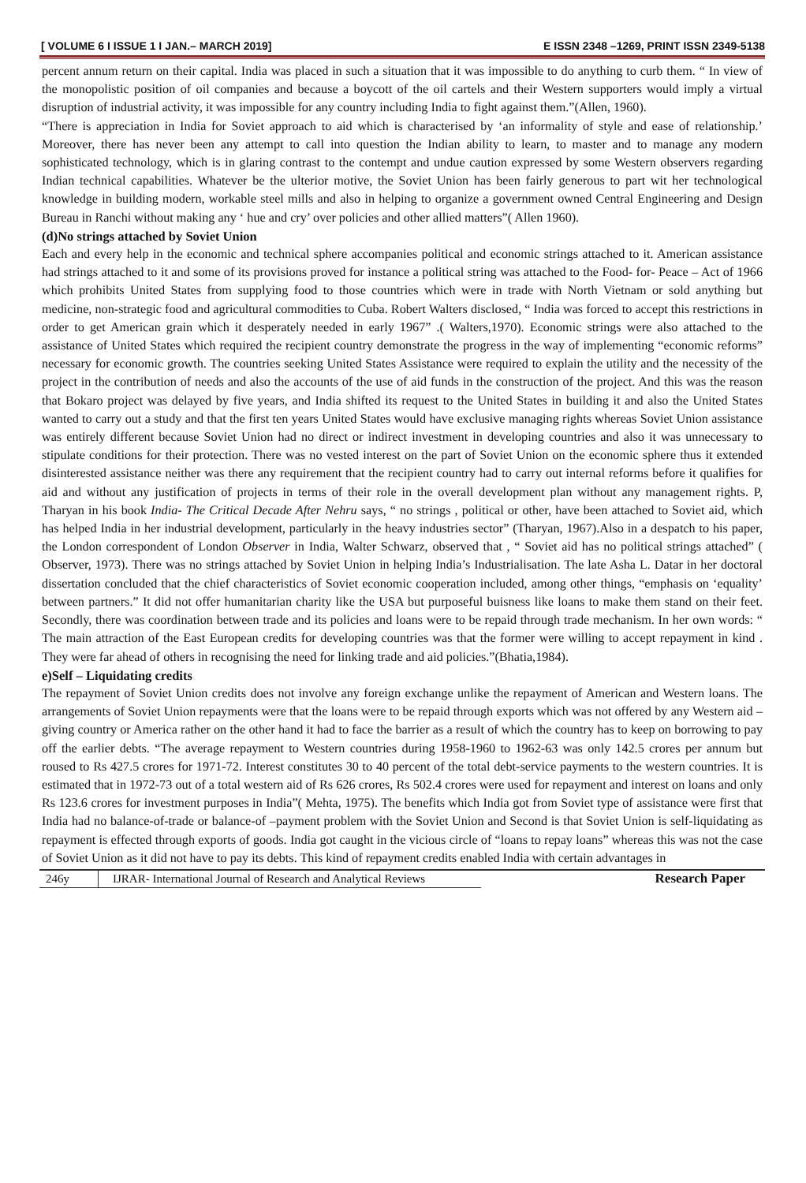[ VOLUME 6 I ISSUE 1 I JAN.– MARCH 2019] E ISSN 2348 –1269, PRINT ISSN 2349-5138
percent annum return on their capital. India was placed in such a situation that it was impossible to do anything to curb them. “ In view of the monopolistic position of oil companies and because a boycott of the oil cartels and their Western supporters would imply a virtual disruption of industrial activity, it was impossible for any country including India to fight against them.”(Allen, 1960).
“There is appreciation in India for Soviet approach to aid which is characterised by ‘an informality of style and ease of relationship.’ Moreover, there has never been any attempt to call into question the Indian ability to learn, to master and to manage any modern sophisticated technology, which is in glaring contrast to the contempt and undue caution expressed by some Western observers regarding Indian technical capabilities. Whatever be the ulterior motive, the Soviet Union has been fairly generous to part wit her technological knowledge in building modern, workable steel mills and also in helping to organize a government owned Central Engineering and Design Bureau in Ranchi without making any ‘ hue and cry’ over policies and other allied matters”( Allen 1960).
(d)No strings attached by Soviet Union
Each and every help in the economic and technical sphere accompanies political and economic strings attached to it. American assistance had strings attached to it and some of its provisions proved for instance a political string was attached to the Food- for- Peace – Act of 1966 which prohibits United States from supplying food to those countries which were in trade with North Vietnam or sold anything but medicine, non-strategic food and agricultural commodities to Cuba. Robert Walters disclosed, “ India was forced to accept this restrictions in order to get American grain which it desperately needed in early 1967” .( Walters,1970). Economic strings were also attached to the assistance of United States which required the recipient country demonstrate the progress in the way of implementing “economic reforms” necessary for economic growth. The countries seeking United States Assistance were required to explain the utility and the necessity of the project in the contribution of needs and also the accounts of the use of aid funds in the construction of the project. And this was the reason that Bokaro project was delayed by five years, and India shifted its request to the United States in building it and also the United States wanted to carry out a study and that the first ten years United States would have exclusive managing rights whereas Soviet Union assistance was entirely different because Soviet Union had no direct or indirect investment in developing countries and also it was unnecessary to stipulate conditions for their protection. There was no vested interest on the part of Soviet Union on the economic sphere thus it extended disinterested assistance neither was there any requirement that the recipient country had to carry out internal reforms before it qualifies for aid and without any justification of projects in terms of their role in the overall development plan without any management rights. P, Tharyan in his book India- The Critical Decade After Nehru says, “ no strings , political or other, have been attached to Soviet aid, which has helped India in her industrial development, particularly in the heavy industries sector” (Tharyan, 1967).Also in a despatch to his paper, the London correspondent of London Observer in India, Walter Schwarz, observed that , “ Soviet aid has no political strings attached” ( Observer, 1973). There was no strings attached by Soviet Union in helping India’s Industrialisation. The late Asha L. Datar in her doctoral dissertation concluded that the chief characteristics of Soviet economic cooperation included, among other things, “emphasis on ‘equality’ between partners.” It did not offer humanitarian charity like the USA but purposeful buisness like loans to make them stand on their feet. Secondly, there was coordination between trade and its policies and loans were to be repaid through trade mechanism. In her own words: “ The main attraction of the East European credits for developing countries was that the former were willing to accept repayment in kind . They were far ahead of others in recognising the need for linking trade and aid policies.”(Bhatia,1984).
e)Self – Liquidating credits
The repayment of Soviet Union credits does not involve any foreign exchange unlike the repayment of American and Western loans. The arrangements of Soviet Union repayments were that the loans were to be repaid through exports which was not offered by any Western aid –giving country or America rather on the other hand it had to face the barrier as a result of which the country has to keep on borrowing to pay off the earlier debts. “The average repayment to Western countries during 1958-1960 to 1962-63 was only 142.5 crores per annum but roused to Rs 427.5 crores for 1971-72. Interest constitutes 30 to 40 percent of the total debt-service payments to the western countries. It is estimated that in 1972-73 out of a total western aid of Rs 626 crores, Rs 502.4 crores were used for repayment and interest on loans and only Rs 123.6 crores for investment purposes in India”( Mehta, 1975). The benefits which India got from Soviet type of assistance were first that India had no balance-of-trade or balance-of –payment problem with the Soviet Union and Second is that Soviet Union is self-liquidating as repayment is effected through exports of goods. India got caught in the vicious circle of “loans to repay loans” whereas this was not the case of Soviet Union as it did not have to pay its debts. This kind of repayment credits enabled India with certain advantages in
246y IJRAR- International Journal of Research and Analytical Reviews Research Paper